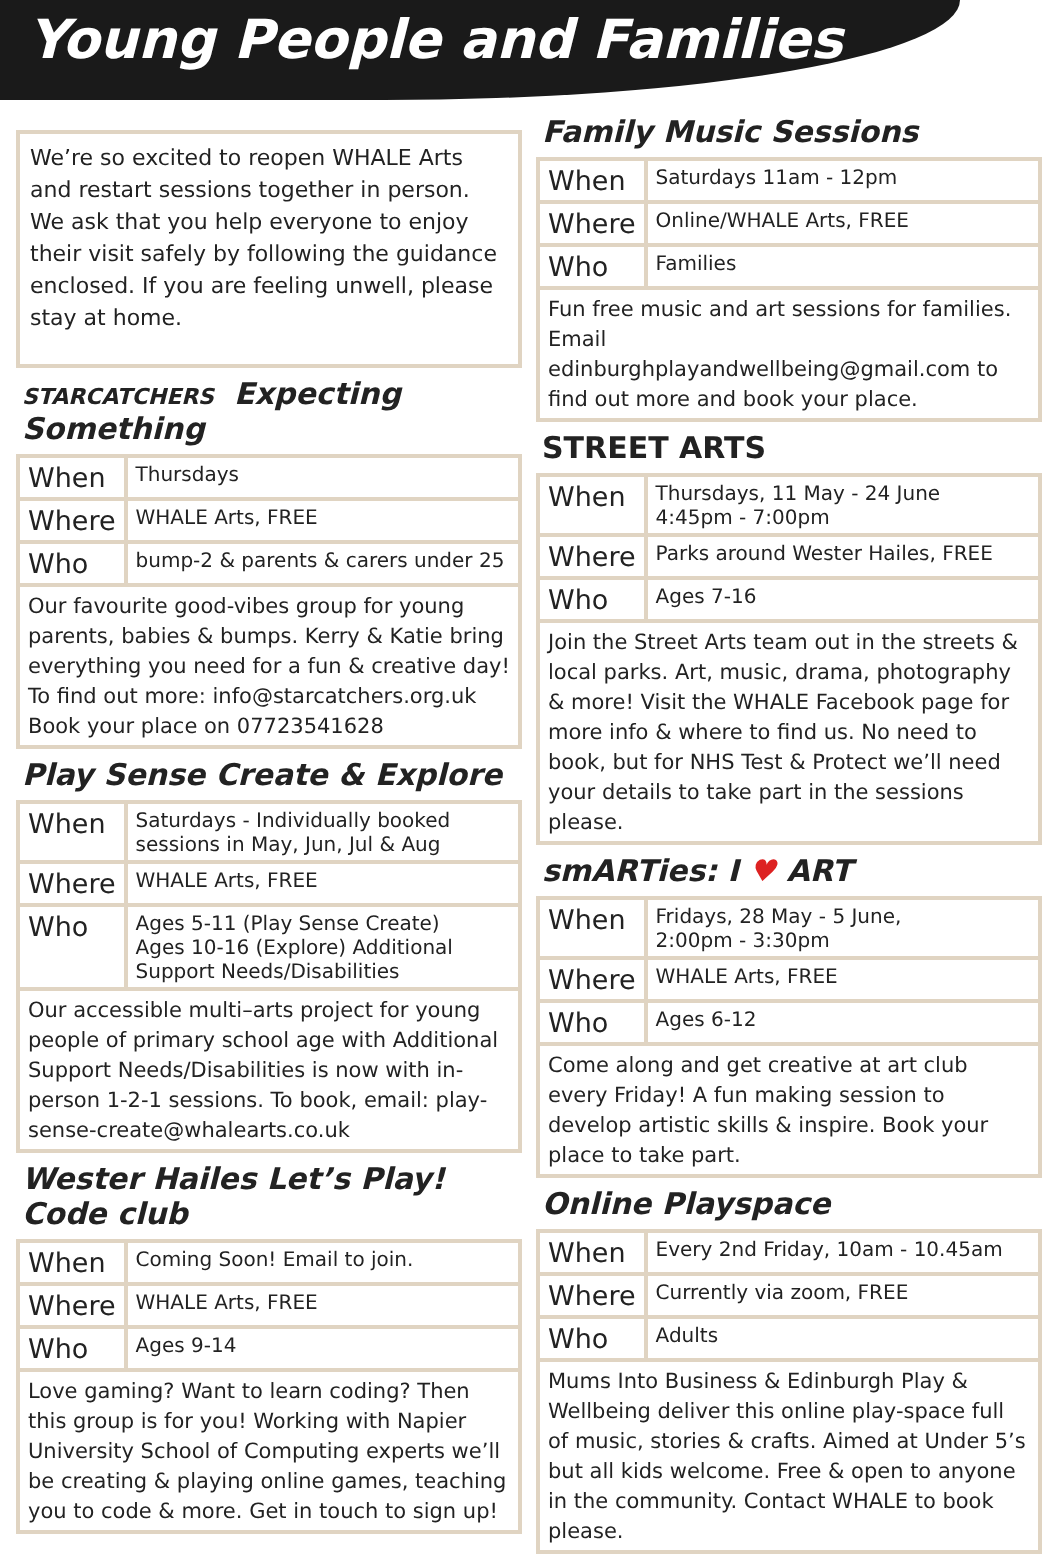Young People and Families
We’re so excited to reopen WHALE Arts and restart sessions together in person. We ask that you help everyone to enjoy their visit safely by following the guidance enclosed. If you are feeling unwell, please stay at home.
STARCATCHERS Expecting Something
| When | Thursdays |
| Where | WHALE Arts, FREE |
| Who | bump-2 & parents & carers under 25 |
| Our favourite good-vibes group for young parents, babies & bumps. Kerry & Katie bring everything you need for a fun & creative day! To find out more: info@starcatchers.org.uk Book your place on 07723541628 | |
Play Sense Create & Explore
| When | Saturdays - Individually booked sessions in May, Jun, Jul & Aug |
| Where | WHALE Arts, FREE |
| Who | Ages 5-11 (Play Sense Create) Ages 10-16 (Explore) Additional Support Needs/Disabilities |
| Our accessible multi–arts project for young people of primary school age with Additional Support Needs/Disabilities is now with in-person 1-2-1 sessions. To book, email: play-sense-create@whalearts.co.uk | |
Wester Hailes Let’s Play! Code club
| When | Coming Soon! Email to join. |
| Where | WHALE Arts, FREE |
| Who | Ages 9-14 |
| Love gaming? Want to learn coding? Then this group is for you! Working with Napier University School of Computing experts we’ll be creating & playing online games, teaching you to code & more. Get in touch to sign up! | |
Family Music Sessions
| When | Saturdays 11am - 12pm |
| Where | Online/WHALE Arts, FREE |
| Who | Families |
| Fun free music and art sessions for families. Email edinburghplayandwellbeing@gmail.com to find out more and book your place. | |
STREET ARTS
| When | Thursdays, 11 May - 24 June 4:45pm - 7:00pm |
| Where | Parks around Wester Hailes, FREE |
| Who | Ages 7-16 |
| Join the Street Arts team out in the streets & local parks. Art, music, drama, photography & more! Visit the WHALE Facebook page for more info & where to find us. No need to book, but for NHS Test & Protect we’ll need your details to take part in the sessions please. | |
smARTies: I ♥ ART
| When | Fridays, 28 May - 5 June, 2:00pm - 3:30pm |
| Where | WHALE Arts, FREE |
| Who | Ages 6-12 |
| Come along and get creative at art club every Friday! A fun making session to develop artistic skills & inspire. Book your place to take part. | |
Online Playspace
| When | Every 2nd Friday, 10am - 10.45am |
| Where | Currently via zoom, FREE |
| Who | Adults |
| Mums Into Business & Edinburgh Play & Wellbeing deliver this online play-space full of music, stories & crafts. Aimed at Under 5’s but all kids welcome. Free & open to anyone in the community. Contact WHALE to book please. | |